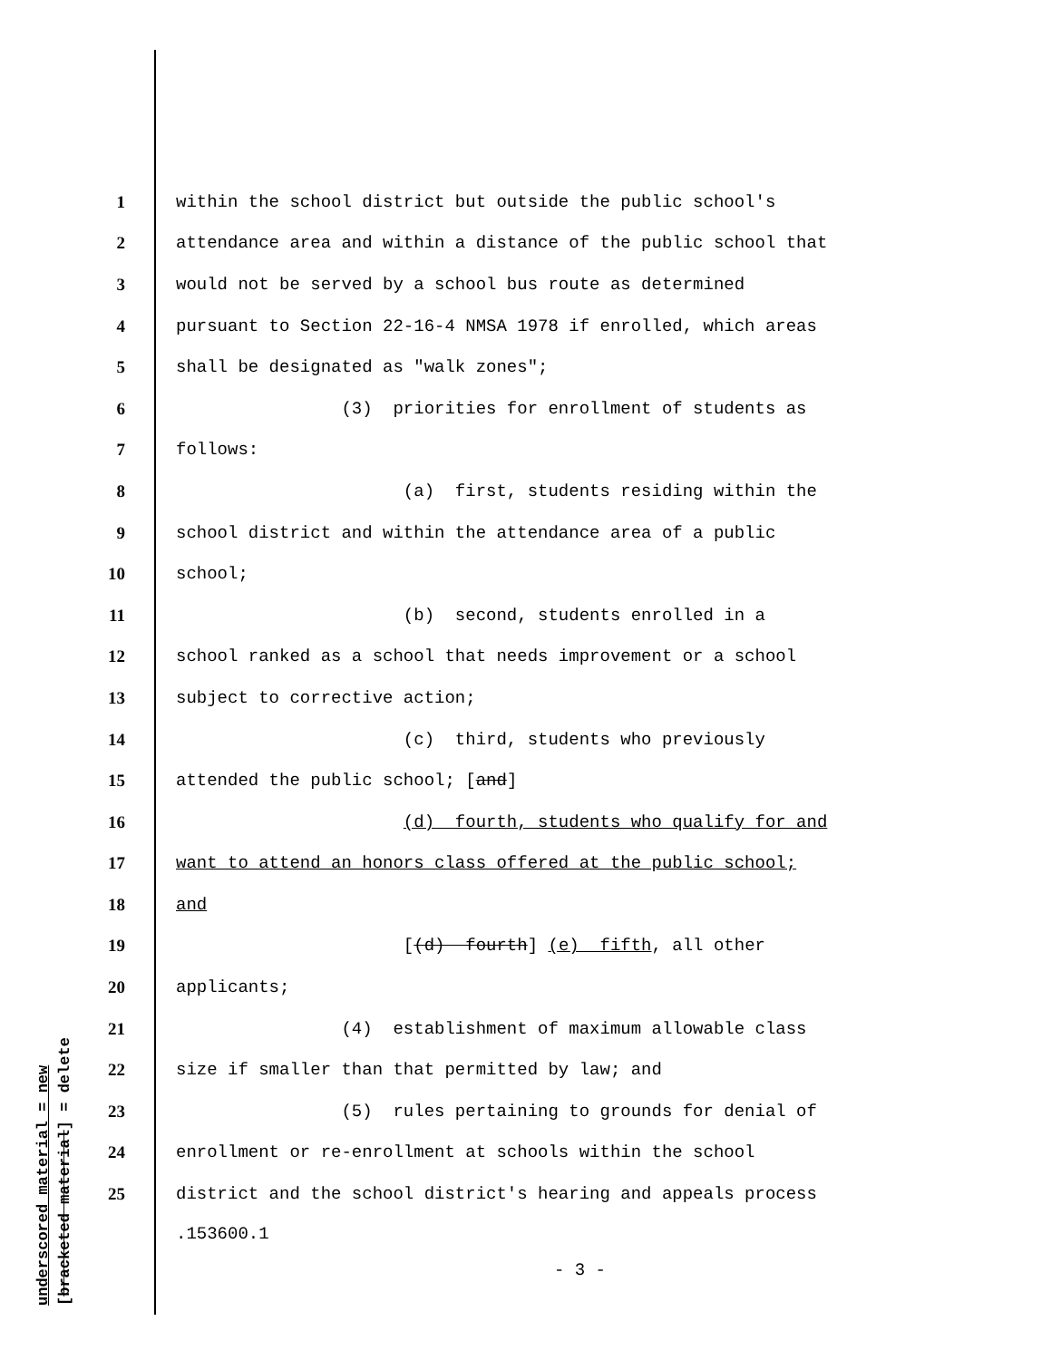underscored material = new [bracketed material] = delete
1 within the school district but outside the public school's
2 attendance area and within a distance of the public school that
3 would not be served by a school bus route as determined
4 pursuant to Section 22-16-4 NMSA 1978 if enrolled, which areas
5 shall be designated as "walk zones";
6 (3) priorities for enrollment of students as
7 follows:
8 (a) first, students residing within the
9 school district and within the attendance area of a public
10 school;
11 (b) second, students enrolled in a
12 school ranked as a school that needs improvement or a school
13 subject to corrective action;
14 (c) third, students who previously
15 attended the public school; [and]
16 (d) fourth, students who qualify for and
17 want to attend an honors class offered at the public school;
18 and
19 [(d) fourth] (e) fifth, all other
20 applicants;
21 (4) establishment of maximum allowable class
22 size if smaller than that permitted by law; and
23 (5) rules pertaining to grounds for denial of
24 enrollment or re-enrollment at schools within the school
25 district and the school district's hearing and appeals process
.153600.1
- 3 -